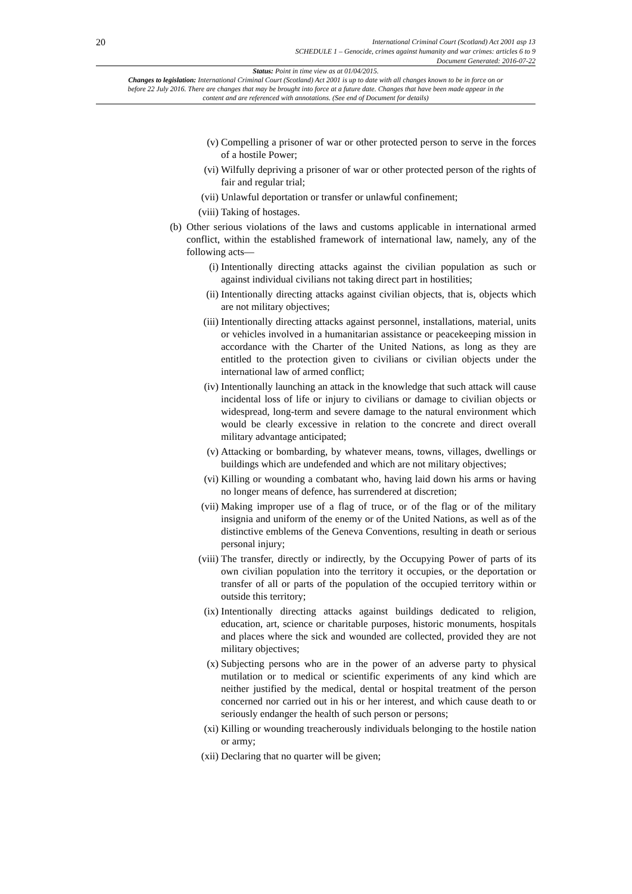20
International Criminal Court (Scotland) Act 2001 asp 13
SCHEDULE 1 – Genocide, crimes against humanity and war crimes: articles 6 to 9
Document Generated: 2016-07-22
Status: Point in time view as at 01/04/2015.
Changes to legislation: International Criminal Court (Scotland) Act 2001 is up to date with all changes known to be in force on or before 22 July 2016. There are changes that may be brought into force at a future date. Changes that have been made appear in the content and are referenced with annotations. (See end of Document for details)
(v) Compelling a prisoner of war or other protected person to serve in the forces of a hostile Power;
(vi) Wilfully depriving a prisoner of war or other protected person of the rights of fair and regular trial;
(vii) Unlawful deportation or transfer or unlawful confinement;
(viii) Taking of hostages.
(b) Other serious violations of the laws and customs applicable in international armed conflict, within the established framework of international law, namely, any of the following acts—
(i) Intentionally directing attacks against the civilian population as such or against individual civilians not taking direct part in hostilities;
(ii) Intentionally directing attacks against civilian objects, that is, objects which are not military objectives;
(iii) Intentionally directing attacks against personnel, installations, material, units or vehicles involved in a humanitarian assistance or peacekeeping mission in accordance with the Charter of the United Nations, as long as they are entitled to the protection given to civilians or civilian objects under the international law of armed conflict;
(iv) Intentionally launching an attack in the knowledge that such attack will cause incidental loss of life or injury to civilians or damage to civilian objects or widespread, long-term and severe damage to the natural environment which would be clearly excessive in relation to the concrete and direct overall military advantage anticipated;
(v) Attacking or bombarding, by whatever means, towns, villages, dwellings or buildings which are undefended and which are not military objectives;
(vi) Killing or wounding a combatant who, having laid down his arms or having no longer means of defence, has surrendered at discretion;
(vii) Making improper use of a flag of truce, or of the flag or of the military insignia and uniform of the enemy or of the United Nations, as well as of the distinctive emblems of the Geneva Conventions, resulting in death or serious personal injury;
(viii) The transfer, directly or indirectly, by the Occupying Power of parts of its own civilian population into the territory it occupies, or the deportation or transfer of all or parts of the population of the occupied territory within or outside this territory;
(ix) Intentionally directing attacks against buildings dedicated to religion, education, art, science or charitable purposes, historic monuments, hospitals and places where the sick and wounded are collected, provided they are not military objectives;
(x) Subjecting persons who are in the power of an adverse party to physical mutilation or to medical or scientific experiments of any kind which are neither justified by the medical, dental or hospital treatment of the person concerned nor carried out in his or her interest, and which cause death to or seriously endanger the health of such person or persons;
(xi) Killing or wounding treacherously individuals belonging to the hostile nation or army;
(xii) Declaring that no quarter will be given;